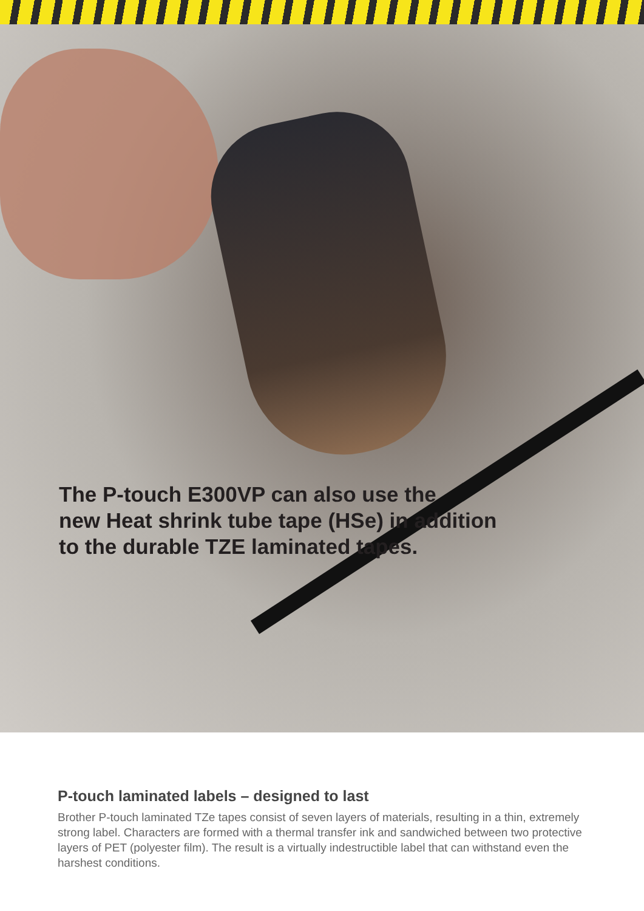The P-touch E300VP can also use the
new Heat shrink tube tape (HSe) in addition
to the durable TZE laminated tapes.
P-touch laminated labels – designed to last
Brother P-touch laminated TZe tapes consist of seven layers of materials, resulting in a thin, extremely strong label. Characters are formed with a thermal transfer ink and sandwiched between two protective layers of PET (polyester film). The result is a virtually indestructible label that can withstand even the harshest conditions.